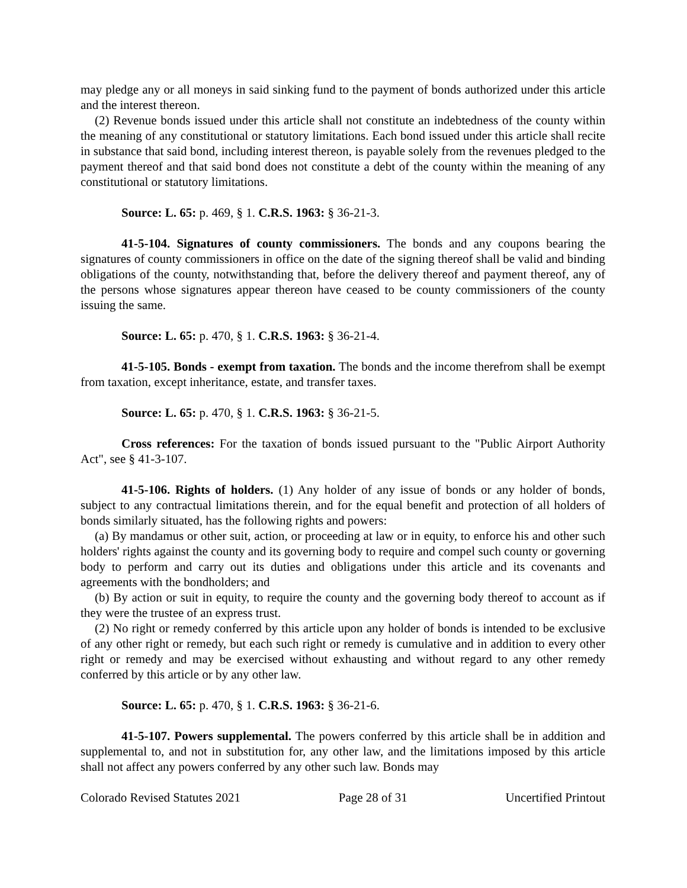may pledge any or all moneys in said sinking fund to the payment of bonds authorized under this article and the interest thereon.
(2) Revenue bonds issued under this article shall not constitute an indebtedness of the county within the meaning of any constitutional or statutory limitations. Each bond issued under this article shall recite in substance that said bond, including interest thereon, is payable solely from the revenues pledged to the payment thereof and that said bond does not constitute a debt of the county within the meaning of any constitutional or statutory limitations.
Source: L. 65: p. 469, § 1. C.R.S. 1963: § 36-21-3.
41-5-104. Signatures of county commissioners. The bonds and any coupons bearing the signatures of county commissioners in office on the date of the signing thereof shall be valid and binding obligations of the county, notwithstanding that, before the delivery thereof and payment thereof, any of the persons whose signatures appear thereon have ceased to be county commissioners of the county issuing the same.
Source: L. 65: p. 470, § 1. C.R.S. 1963: § 36-21-4.
41-5-105. Bonds - exempt from taxation. The bonds and the income therefrom shall be exempt from taxation, except inheritance, estate, and transfer taxes.
Source: L. 65: p. 470, § 1. C.R.S. 1963: § 36-21-5.
Cross references: For the taxation of bonds issued pursuant to the "Public Airport Authority Act", see § 41-3-107.
41-5-106. Rights of holders. (1) Any holder of any issue of bonds or any holder of bonds, subject to any contractual limitations therein, and for the equal benefit and protection of all holders of bonds similarly situated, has the following rights and powers:
(a) By mandamus or other suit, action, or proceeding at law or in equity, to enforce his and other such holders' rights against the county and its governing body to require and compel such county or governing body to perform and carry out its duties and obligations under this article and its covenants and agreements with the bondholders; and
(b) By action or suit in equity, to require the county and the governing body thereof to account as if they were the trustee of an express trust.
(2) No right or remedy conferred by this article upon any holder of bonds is intended to be exclusive of any other right or remedy, but each such right or remedy is cumulative and in addition to every other right or remedy and may be exercised without exhausting and without regard to any other remedy conferred by this article or by any other law.
Source: L. 65: p. 470, § 1. C.R.S. 1963: § 36-21-6.
41-5-107. Powers supplemental. The powers conferred by this article shall be in addition and supplemental to, and not in substitution for, any other law, and the limitations imposed by this article shall not affect any powers conferred by any other such law. Bonds may
Colorado Revised Statutes 2021 Page 28 of 31 Uncertified Printout